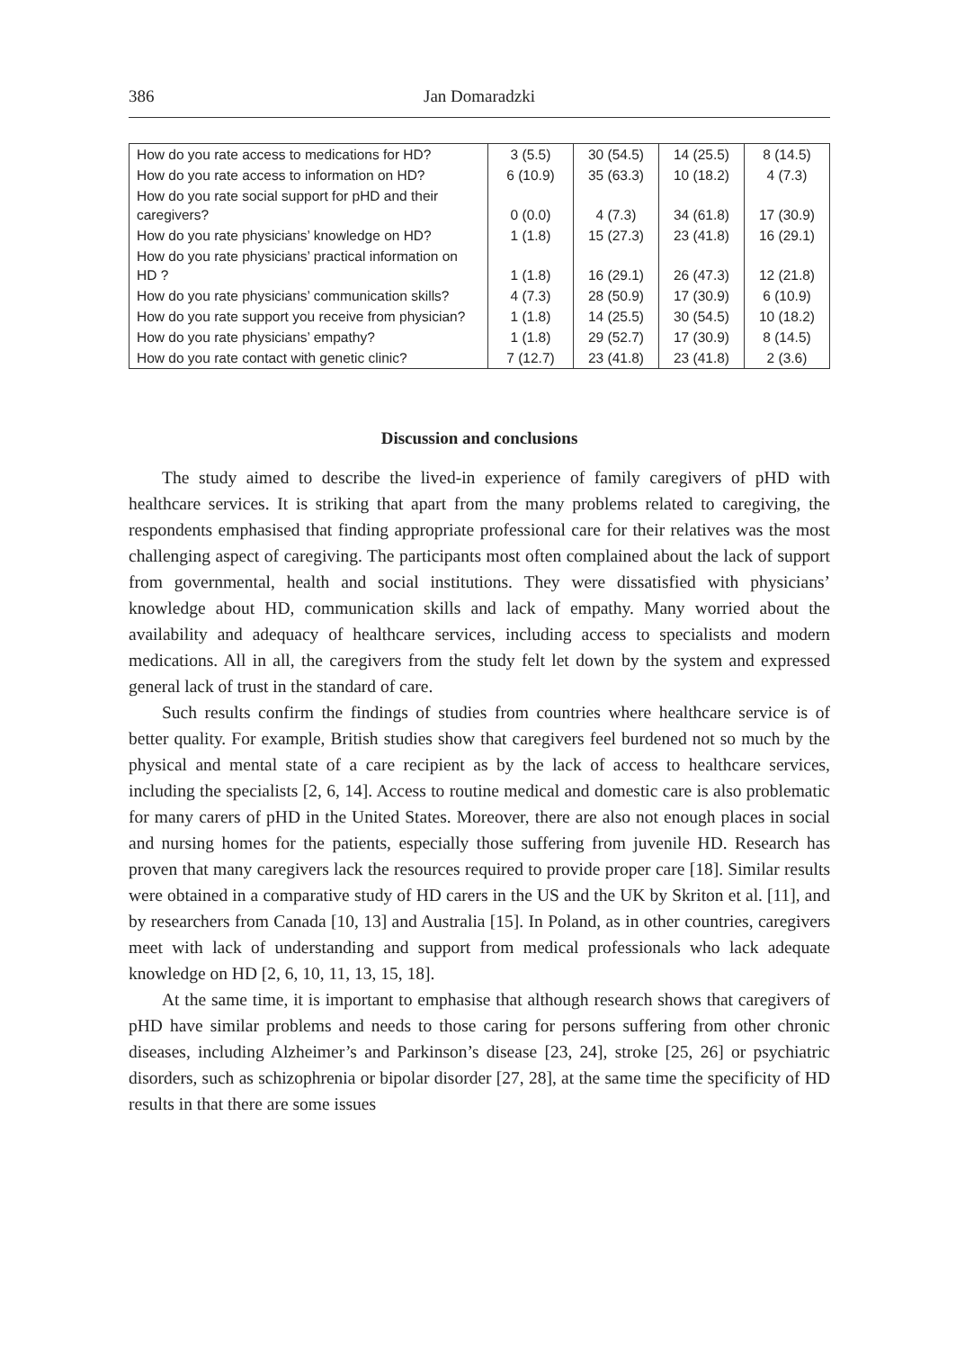386 Jan Domaradzki
| How do you rate access to medications for HD? | 3 (5.5) | 30 (54.5) | 14 (25.5) | 8 (14.5) |
| How do you rate access to information on HD? | 6 (10.9) | 35 (63.3) | 10 (18.2) | 4 (7.3) |
| How do you rate social support for pHD and their caregivers? | 0 (0.0) | 4 (7.3) | 34 (61.8) | 17 (30.9) |
| How do you rate physicians’ knowledge on HD? | 1 (1.8) | 15 (27.3) | 23 (41.8) | 16 (29.1) |
| How do you rate physicians’ practical information on HD ? | 1 (1.8) | 16 (29.1) | 26 (47.3) | 12 (21.8) |
| How do you rate physicians’ communication skills? | 4 (7.3) | 28 (50.9) | 17 (30.9) | 6 (10.9) |
| How do you rate support you receive from physician? | 1 (1.8) | 14 (25.5) | 30 (54.5) | 10 (18.2) |
| How do you rate physicians’ empathy? | 1 (1.8) | 29 (52.7) | 17 (30.9) | 8 (14.5) |
| How do you rate contact with genetic clinic? | 7 (12.7) | 23 (41.8) | 23 (41.8) | 2 (3.6) |
Discussion and conclusions
The study aimed to describe the lived-in experience of family caregivers of pHD with healthcare services. It is striking that apart from the many problems related to caregiving, the respondents emphasised that finding appropriate professional care for their relatives was the most challenging aspect of caregiving. The participants most often complained about the lack of support from governmental, health and social institutions. They were dissatisfied with physicians’ knowledge about HD, communication skills and lack of empathy. Many worried about the availability and adequacy of healthcare services, including access to specialists and modern medications. All in all, the caregivers from the study felt let down by the system and expressed general lack of trust in the standard of care.
Such results confirm the findings of studies from countries where healthcare service is of better quality. For example, British studies show that caregivers feel burdened not so much by the physical and mental state of a care recipient as by the lack of access to healthcare services, including the specialists [2, 6, 14]. Access to routine medical and domestic care is also problematic for many carers of pHD in the United States. Moreover, there are also not enough places in social and nursing homes for the patients, especially those suffering from juvenile HD. Research has proven that many caregivers lack the resources required to provide proper care [18]. Similar results were obtained in a comparative study of HD carers in the US and the UK by Skriton et al. [11], and by researchers from Canada [10, 13] and Australia [15]. In Poland, as in other countries, caregivers meet with lack of understanding and support from medical professionals who lack adequate knowledge on HD [2, 6, 10, 11, 13, 15, 18].
At the same time, it is important to emphasise that although research shows that caregivers of pHD have similar problems and needs to those caring for persons suffering from other chronic diseases, including Alzheimer’s and Parkinson’s disease [23, 24], stroke [25, 26] or psychiatric disorders, such as schizophrenia or bipolar disorder [27, 28], at the same time the specificity of HD results in that there are some issues